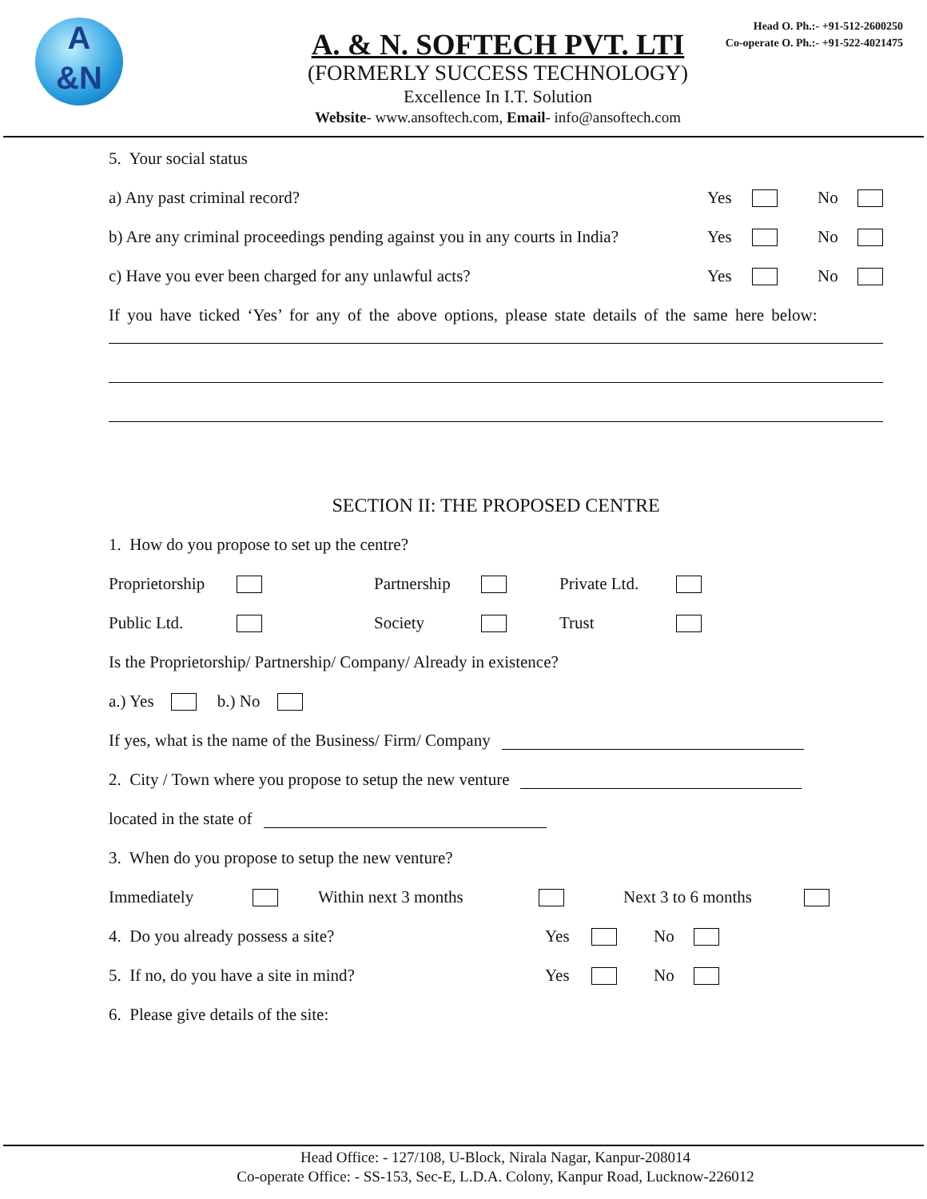A
&N
A. & N. SOFTECH PVT. LTI
(FORMERLY SUCCESS TECHNOLOGY)
Excellence In I.T. Solution
Website- www.ansoftech.com, Email- info@ansoftech.com
Head O. Ph.:- +91-512-2600250
Co-operate O. Ph.:- +91-522-4021475
5. Your social status
a) Any past criminal record? Yes No
b) Are any criminal proceedings pending against you in any courts in India? Yes No
c) Have you ever been charged for any unlawful acts? Yes No
If you have ticked ‘Yes’ for any of the above options, please state details of the same here below:
SECTION II: THE PROPOSED CENTRE
1. How do you propose to set up the centre?
Proprietorship Partnership Private Ltd.
Public Ltd. Society Trust
Is the Proprietorship/ Partnership/ Company/ Already in existence?
a.) Yes b.) No
If yes, what is the name of the Business/ Firm/ Company
2. City / Town where you propose to setup the new venture
located in the state of
3. When do you propose to setup the new venture?
Immediately Within next 3 months Next 3 to 6 months
4. Do you already possess a site? Yes No
5. If no, do you have a site in mind? Yes No
6. Please give details of the site:
Head Office: - 127/108, U-Block, Nirala Nagar, Kanpur-208014
Co-operate Office: - SS-153, Sec-E, L.D.A. Colony, Kanpur Road, Lucknow-226012